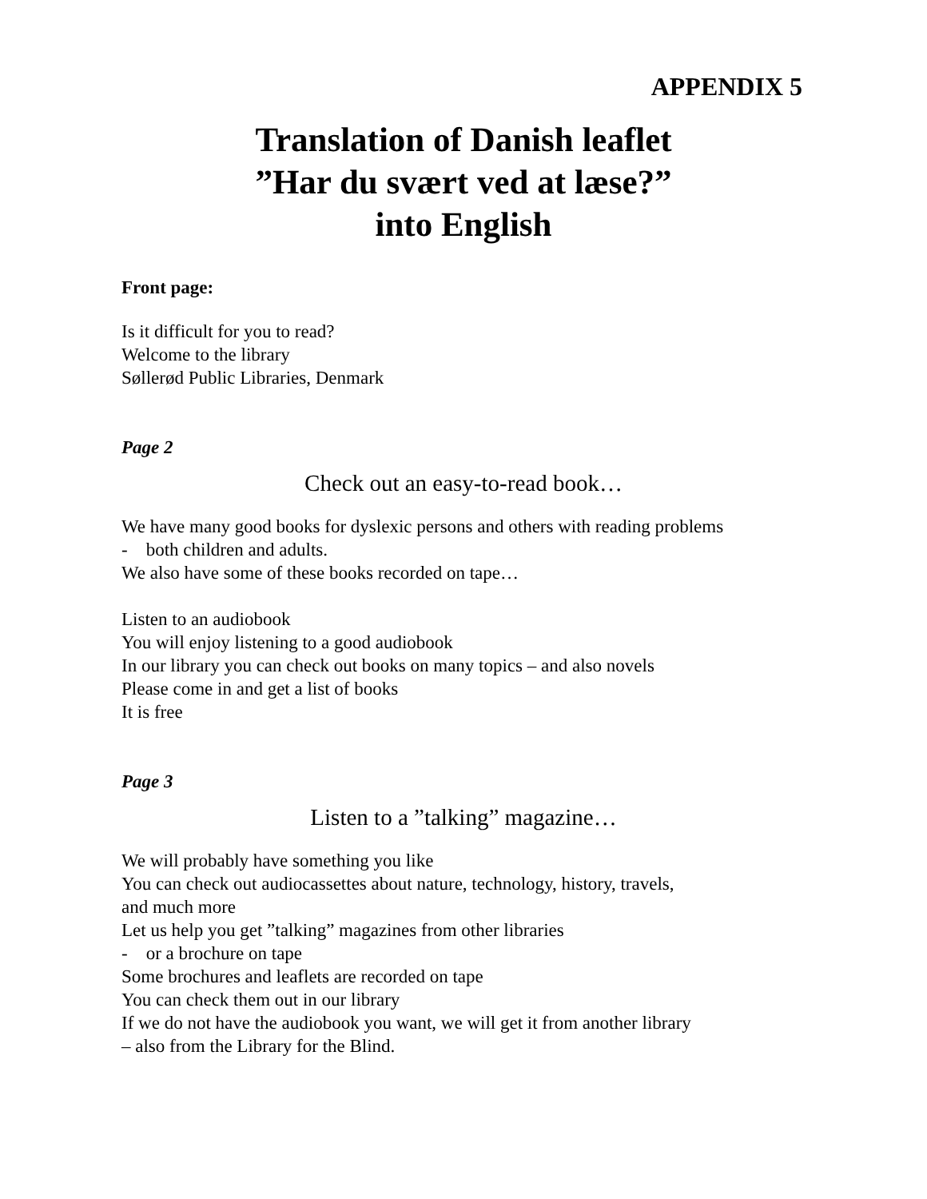APPENDIX 5
Translation of Danish leaflet
”Har du svært ved at læse?”
into English
Front page:
Is it difficult for you to read?
Welcome to the library
Søllerød Public Libraries, Denmark
Page 2
Check out an easy-to-read book…
We have many good books for dyslexic persons and others with reading problems
- both children and adults.
We also have some of these books recorded on tape…
Listen to an audiobook
You will enjoy listening to a good audiobook
In our library you can check out books on many topics – and also novels
Please come in and get a list of books
It is free
Page 3
Listen to a ”talking” magazine…
We will probably have something you like
You can check out audiocassettes about nature, technology, history, travels,
and much more
Let us help you get ”talking” magazines from other libraries
- or a brochure on tape
Some brochures and leaflets are recorded on tape
You can check them out in our library
If we do not have the audiobook you want, we will get it from another library
– also from the Library for the Blind.